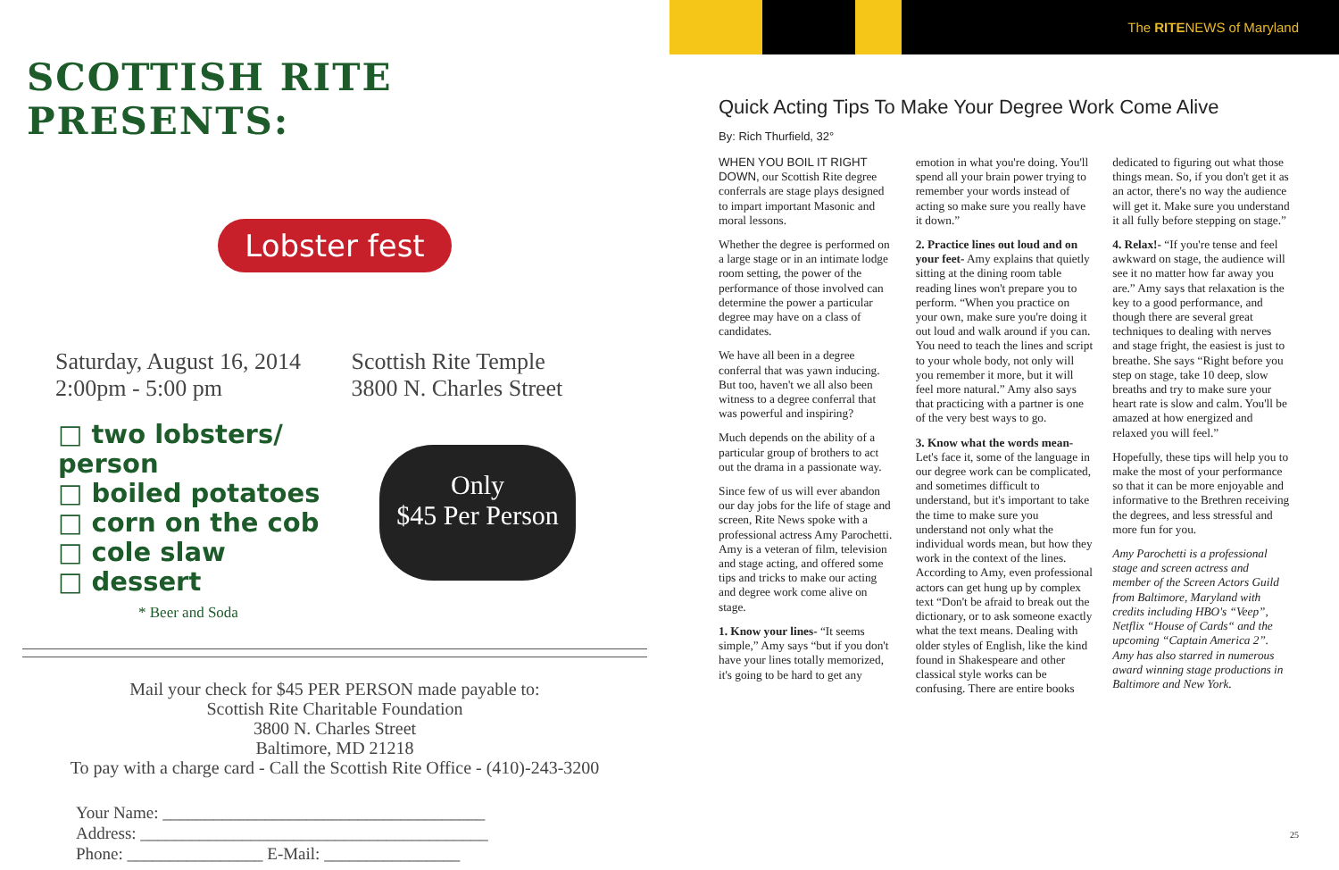SCOTTISH RITE PRESENTS:
Lobster fest
Saturday, August 16, 2014
2:00pm - 5:00 pm
Scottish Rite Temple
3800 N. Charles Street
□ two lobsters/ person
□ boiled potatoes
□ corn on the cob
□ cole slaw
□ dessert
Only
$45 Per Person
* Beer and Soda
Mail your check for $45 PER PERSON made payable to:
Scottish Rite Charitable Foundation
3800 N. Charles Street
Baltimore, MD 21218
To pay with a charge card - Call the Scottish Rite Office - (410)-243-3200
Your Name: ______________________________________
Address: _________________________________________
Phone: ________________ E-Mail: ________________
The RITENEWS of Maryland
Quick Acting Tips To Make Your Degree Work Come Alive
By: Rich Thurfield, 32°
WHEN YOU BOIL IT RIGHT DOWN, our Scottish Rite degree conferrals are stage plays designed to impart important Masonic and moral lessons.
Whether the degree is performed on a large stage or in an intimate lodge room setting, the power of the performance of those involved can determine the power a particular degree may have on a class of candidates.
We have all been in a degree conferral that was yawn inducing. But too, haven't we all also been witness to a degree conferral that was powerful and inspiring?
Much depends on the ability of a particular group of brothers to act out the drama in a passionate way.
Since few of us will ever abandon our day jobs for the life of stage and screen, Rite News spoke with a professional actress Amy Parochetti. Amy is a veteran of film, television and stage acting, and offered some tips and tricks to make our acting and degree work come alive on stage.
1. Know your lines- “It seems simple,” Amy says “but if you don't have your lines totally memorized, it's going to be hard to get any emotion in what you're doing. You'll spend all your brain power trying to remember your words instead of acting so make sure you really have it down.”
2. Practice lines out loud and on your feet- Amy explains that quietly sitting at the dining room table reading lines won't prepare you to perform. “When you practice on your own, make sure you're doing it out loud and walk around if you can. You need to teach the lines and script to your whole body, not only will you remember it more, but it will feel more natural.” Amy also says that practicing with a partner is one of the very best ways to go.
3. Know what the words mean- Let's face it, some of the language in our degree work can be complicated, and sometimes difficult to understand, but it's important to take the time to make sure you understand not only what the individual words mean, but how they work in the context of the lines. According to Amy, even professional actors can get hung up by complex text “Don't be afraid to break out the dictionary, or to ask someone exactly what the text means. Dealing with older styles of English, like the kind found in Shakespeare and other classical style works can be confusing. There are entire books dedicated to figuring out what those things mean. So, if you don't get it as an actor, there's no way the audience will get it. Make sure you understand it all fully before stepping on stage.”
4. Relax!- “If you're tense and feel awkward on stage, the audience will see it no matter how far away you are.” Amy says that relaxation is the key to a good performance, and though there are several great techniques to dealing with nerves and stage fright, the easiest is just to breathe. She says “Right before you step on stage, take 10 deep, slow breaths and try to make sure your heart rate is slow and calm. You'll be amazed at how energized and relaxed you will feel.”
Hopefully, these tips will help you to make the most of your performance so that it can be more enjoyable and informative to the Brethren receiving the degrees, and less stressful and more fun for you.
Amy Parochetti is a professional stage and screen actress and member of the Screen Actors Guild from Baltimore, Maryland with credits including HBO's “Veep”, Netflix “House of Cards“ and the upcoming “Captain America 2”. Amy has also starred in numerous award winning stage productions in Baltimore and New York.
25